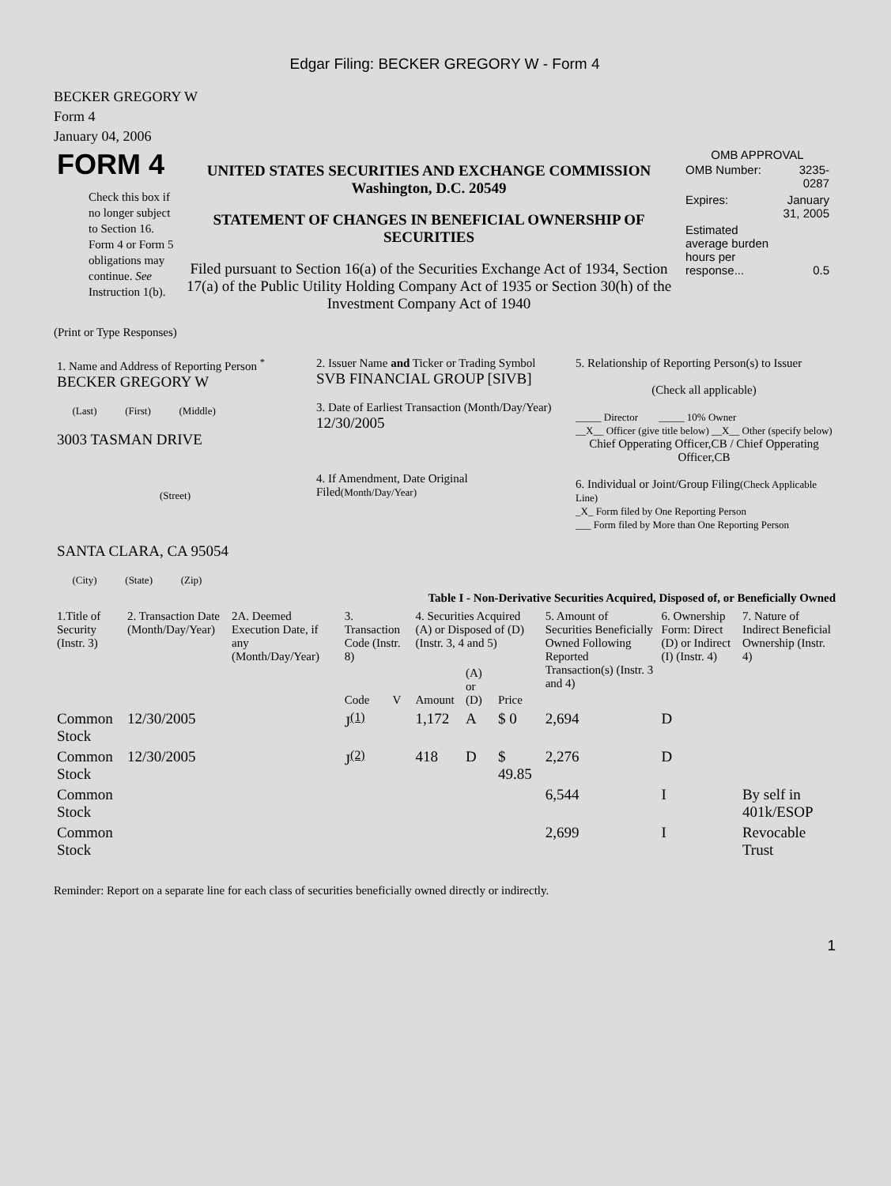Edgar Filing: BECKER GREGORY W - Form 4
BECKER GREGORY W
Form 4
January 04, 2006
| FORM 4 Check this box if no longer subject to Section 16. Form 4 or Form 5 obligations may continue. See Instruction 1(b). | UNITED STATES SECURITIES AND EXCHANGE COMMISSION Washington, D.C. 20549 STATEMENT OF CHANGES IN BENEFICIAL OWNERSHIP OF SECURITIES Filed pursuant to Section 16(a) of the Securities Exchange Act of 1934, Section 17(a) of the Public Utility Holding Company Act of 1935 or Section 30(h) of the Investment Company Act of 1940 | OMB APPROVAL / OMB Number: / 3235-0287 / / Expires: / January 31, 2005 / / Estimated average burden hours per response... / 0.5 / |
(Print or Type Responses)
| 1. Name and Address of Reporting Person <sup>*</sup> BECKER GREGORY W (Last) (First) (Middle) 3003 TASMAN DRIVE (Street) SANTA CLARA, CA 95054 (City) (State) (Zip) | 2. Issuer Name and Ticker or Trading Symbol SVB FINANCIAL GROUP [SIVB] 3. Date of Earliest Transaction (Month/Day/Year) 12/30/2005 4. If Amendment, Date Original Filed (Month/Day/Year) | 5. Relationship of Reporting Person(s) to Issuer (Check all applicable) _____ Director _____ 10% Owner __X__ Officer (give title below) __X__ Other (specify below) Chief Opperating Officer,CB / Chief Opperating Officer,CB 6. Individual or Joint/Group Filing (Check Applicable Line) _X_ Form filed by One Reporting Person ___ Form filed by More than One Reporting Person |
Table I - Non-Derivative Securities Acquired, Disposed of, or Beneficially Owned
| 1.Title of Security (Instr. 3) | 2. Transaction Date (Month/Day/Year) | 2A. Deemed Execution Date, if any (Month/Day/Year) | 3. Transaction Code (Instr. 8) | | 4. Securities Acquired (A) or Disposed of (D) (Instr. 3, 4 and 5) | | | 5. Amount of Securities Beneficially Owned Following Reported Transaction(s) (Instr. 3 and 4) | 6. Ownership Form: Direct (D) or Indirect (I) (Instr. 4) | 7. Nature of Indirect Beneficial Ownership (Instr. 4) |
| --- | --- | --- | --- | --- | --- | --- | --- | --- | --- | --- |
| | | | Code | V | Amount | (A) or (D) | Price | | | |
| Common Stock | 12/30/2005 | | J<sup>(1)</sup> | | 1,172 | A | $ 0 | 2,694 | D | |
| Common Stock | 12/30/2005 | | J<sup>(2)</sup> | | 418 | D | $ 49.85 | 2,276 | D | |
| Common Stock | | | | | | | | 6,544 | I | By self in 401k/ESOP |
| Common Stock | | | | | | | | 2,699 | I | Revocable Trust |
Reminder: Report on a separate line for each class of securities beneficially owned directly or indirectly.
1